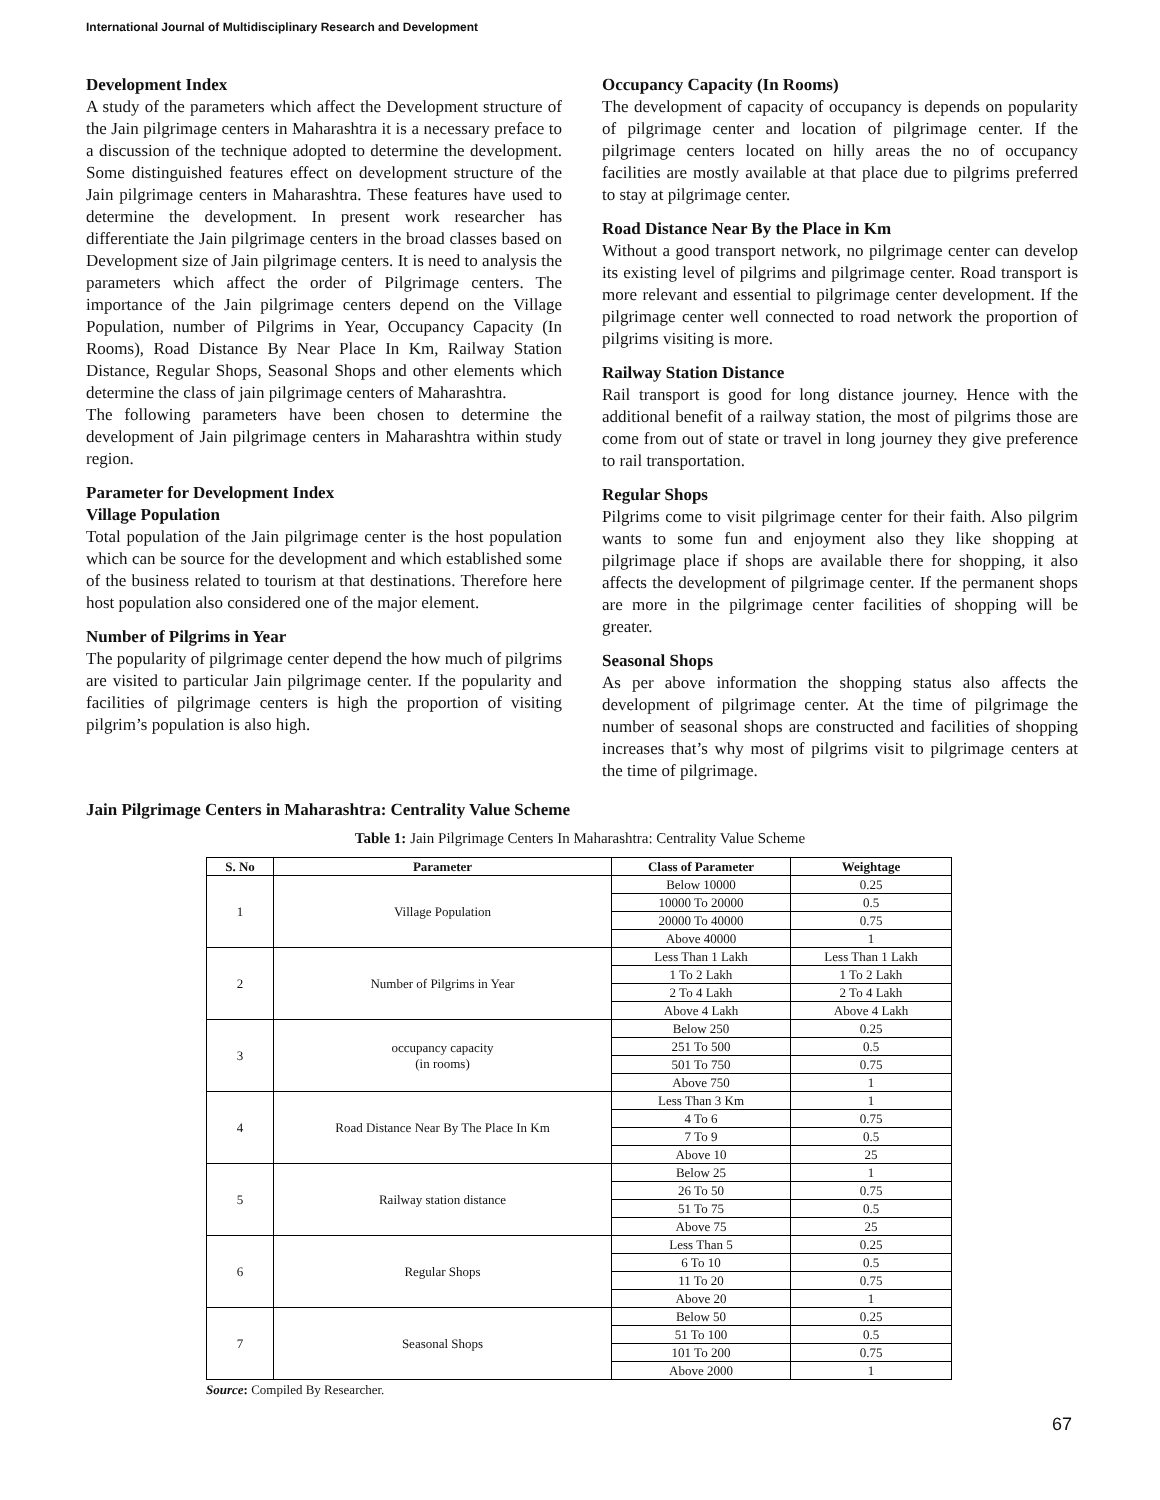International Journal of Multidisciplinary Research and Development
Development Index
A study of the parameters which affect the Development structure of the Jain pilgrimage centers in Maharashtra it is a necessary preface to a discussion of the technique adopted to determine the development. Some distinguished features effect on development structure of the Jain pilgrimage centers in Maharashtra. These features have used to determine the development. In present work researcher has differentiate the Jain pilgrimage centers in the broad classes based on Development size of Jain pilgrimage centers. It is need to analysis the parameters which affect the order of Pilgrimage centers. The importance of the Jain pilgrimage centers depend on the Village Population, number of Pilgrims in Year, Occupancy Capacity (In Rooms), Road Distance By Near Place In Km, Railway Station Distance, Regular Shops, Seasonal Shops and other elements which determine the class of jain pilgrimage centers of Maharashtra.
The following parameters have been chosen to determine the development of Jain pilgrimage centers in Maharashtra within study region.
Parameter for Development Index
Village Population
Total population of the Jain pilgrimage center is the host population which can be source for the development and which established some of the business related to tourism at that destinations. Therefore here host population also considered one of the major element.
Number of Pilgrims in Year
The popularity of pilgrimage center depend the how much of pilgrims are visited to particular Jain pilgrimage center. If the popularity and facilities of pilgrimage centers is high the proportion of visiting pilgrim’s population is also high.
Occupancy Capacity (In Rooms)
The development of capacity of occupancy is depends on popularity of pilgrimage center and location of pilgrimage center. If the pilgrimage centers located on hilly areas the no of occupancy facilities are mostly available at that place due to pilgrims preferred to stay at pilgrimage center.
Road Distance Near By the Place in Km
Without a good transport network, no pilgrimage center can develop its existing level of pilgrims and pilgrimage center. Road transport is more relevant and essential to pilgrimage center development. If the pilgrimage center well connected to road network the proportion of pilgrims visiting is more.
Railway Station Distance
Rail transport is good for long distance journey. Hence with the additional benefit of a railway station, the most of pilgrims those are come from out of state or travel in long journey they give preference to rail transportation.
Regular Shops
Pilgrims come to visit pilgrimage center for their faith. Also pilgrim wants to some fun and enjoyment also they like shopping at pilgrimage place if shops are available there for shopping, it also affects the development of pilgrimage center. If the permanent shops are more in the pilgrimage center facilities of shopping will be greater.
Seasonal Shops
As per above information the shopping status also affects the development of pilgrimage center. At the time of pilgrimage the number of seasonal shops are constructed and facilities of shopping increases that’s why most of pilgrims visit to pilgrimage centers at the time of pilgrimage.
Jain Pilgrimage Centers in Maharashtra: Centrality Value Scheme
Table 1: Jain Pilgrimage Centers In Maharashtra: Centrality Value Scheme
| S. No | Parameter | Class of Parameter | Weightage |
| --- | --- | --- | --- |
| 1 | Village Population | Below 10000 | 0.25 |
| | | 10000 To 20000 | 0.5 |
| | | 20000 To 40000 | 0.75 |
| | | Above 40000 | 1 |
| 2 | Number of Pilgrims in Year | Less Than 1 Lakh | Less Than 1 Lakh |
| | | 1 To 2 Lakh | 1 To 2 Lakh |
| | | 2 To 4 Lakh | 2 To 4 Lakh |
| | | Above 4 Lakh | Above 4 Lakh |
| 3 | occupancy capacity (in rooms) | Below 250 | 0.25 |
| | | 251 To 500 | 0.5 |
| | | 501 To 750 | 0.75 |
| | | Above 750 | 1 |
| 4 | Road Distance Near By The Place In Km | Less Than 3 Km | 1 |
| | | 4 To 6 | 0.75 |
| | | 7 To 9 | 0.5 |
| | | Above 10 | 25 |
| 5 | Railway station distance | Below 25 | 1 |
| | | 26 To 50 | 0.75 |
| | | 51 To 75 | 0.5 |
| | | Above 75 | 25 |
| 6 | Regular Shops | Less Than 5 | 0.25 |
| | | 6 To 10 | 0.5 |
| | | 11 To 20 | 0.75 |
| | | Above 20 | 1 |
| 7 | Seasonal Shops | Below 50 | 0.25 |
| | | 51 To 100 | 0.5 |
| | | 101 To 200 | 0.75 |
| | | Above 2000 | 1 |
Source: Compiled By Researcher.
67